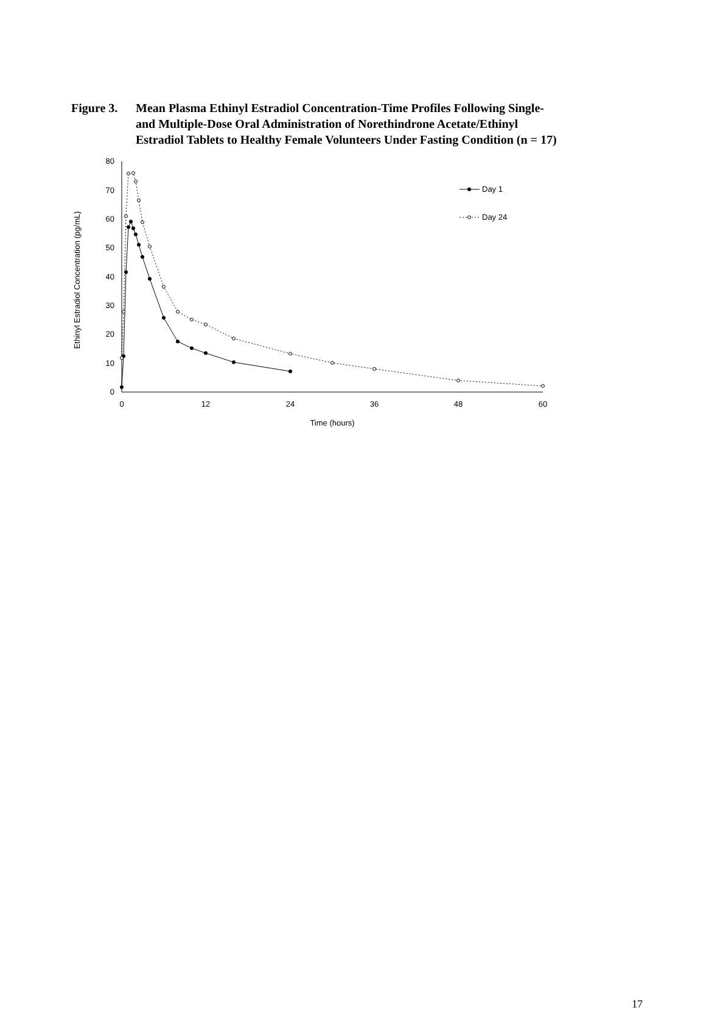Figure 3.
Mean Plasma Ethinyl Estradiol Concentration-Time Profiles Following Single- and Multiple-Dose Oral Administration of Norethindrone Acetate/Ethinyl Estradiol Tablets to Healthy Female Volunteers Under Fasting Condition (n = 17)
0
10
20
30
40
50
60
70
80
0
12
24
36
48
60
Time (hours)
Ethinyl Estradiol Concentration (pg/mL)
Day 1
Day 24
17